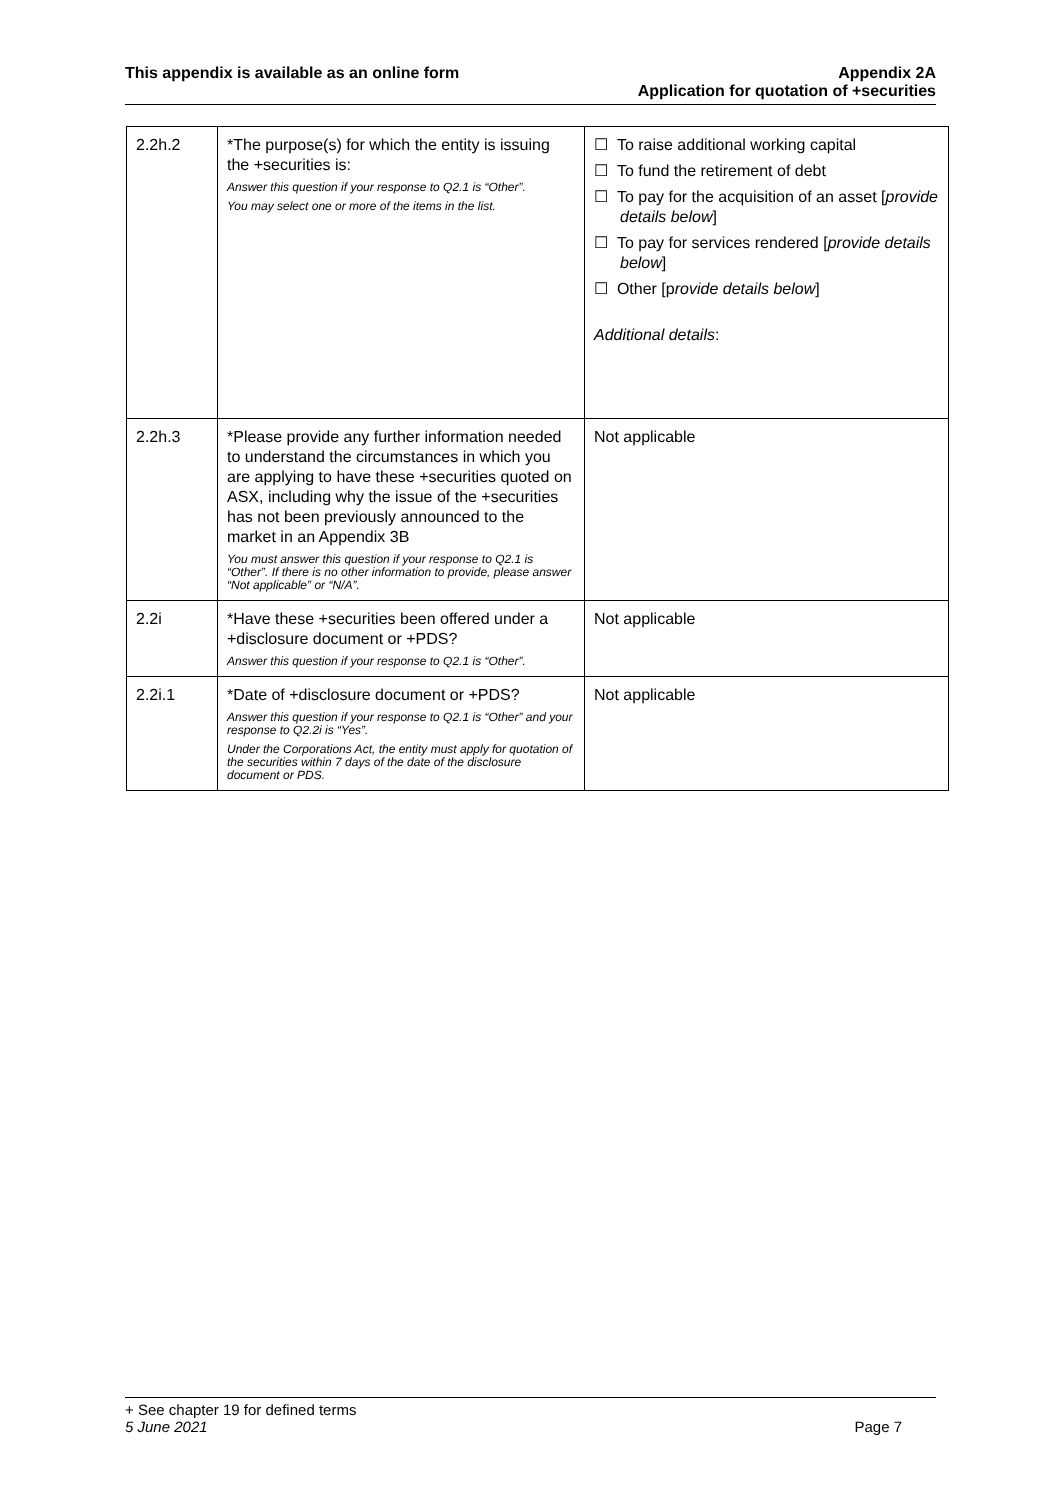This appendix is available as an online form
Appendix 2A
Application for quotation of +securities
| 2.2h.2 | *The purpose(s) for which the entity is issuing the +securities is: Answer this question if your response to Q2.1 is “Other”. You may select one or more of the items in the list. | ☐ To raise additional working capital ☐ To fund the retirement of debt ☐ To pay for the acquisition of an asset [ provide details below ] ☐ To pay for services rendered [ provide details below ] ☐ Other [p rovide details below ] Additional details : |
| 2.2h.3 | *Please provide any further information needed to understand the circumstances in which you are applying to have these +securities quoted on ASX, including why the issue of the +securities has not been previously announced to the market in an Appendix 3B You must answer this question if your response to Q2.1 is “Other”. If there is no other information to provide, please answer “Not applicable” or “N/A”. | Not applicable |
| 2.2i | *Have these +securities been offered under a +disclosure document or +PDS? Answer this question if your response to Q2.1 is “Other”. | Not applicable |
| 2.2i.1 | *Date of +disclosure document or +PDS? Answer this question if your response to Q2.1 is “Other” and your response to Q2.2i is “Yes”. Under the Corporations Act, the entity must apply for quotation of the securities within 7 days of the date of the disclosure document or PDS. | Not applicable |
+ See chapter 19 for defined terms
5 June 2021 Page 7